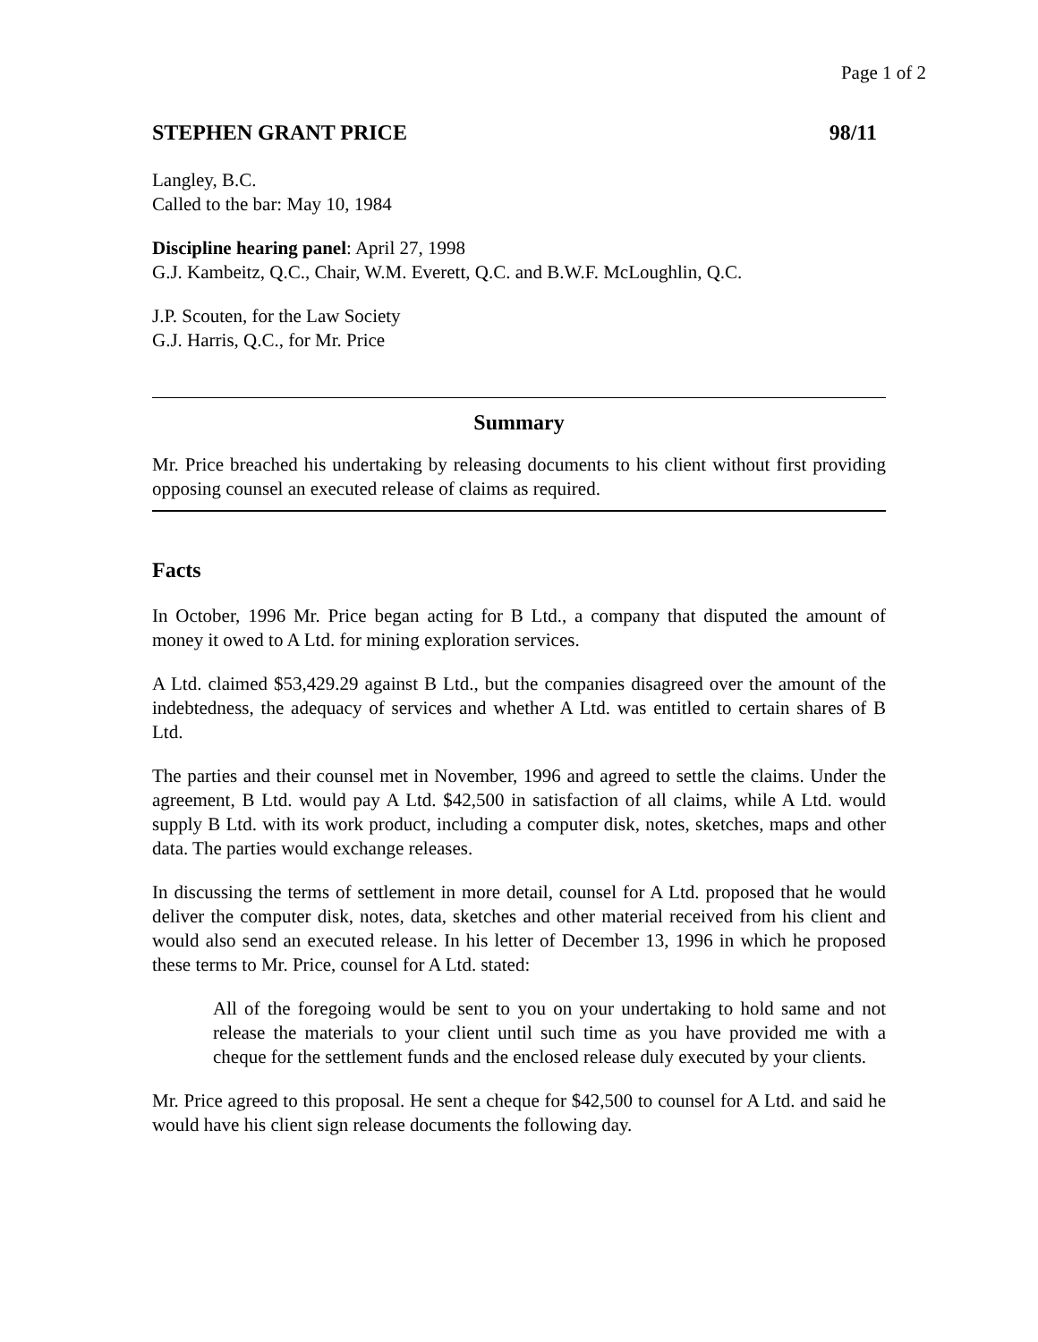Page 1 of 2
STEPHEN GRANT PRICE 98/11
Langley, B.C.
Called to the bar: May 10, 1984
Discipline hearing panel: April 27, 1998
G.J. Kambeitz, Q.C., Chair, W.M. Everett, Q.C. and B.W.F. McLoughlin, Q.C.
J.P. Scouten, for the Law Society
G.J. Harris, Q.C., for Mr. Price
Summary
Mr. Price breached his undertaking by releasing documents to his client without first providing opposing counsel an executed release of claims as required.
Facts
In October, 1996 Mr. Price began acting for B Ltd., a company that disputed the amount of money it owed to A Ltd. for mining exploration services.
A Ltd. claimed $53,429.29 against B Ltd., but the companies disagreed over the amount of the indebtedness, the adequacy of services and whether A Ltd. was entitled to certain shares of B Ltd.
The parties and their counsel met in November, 1996 and agreed to settle the claims. Under the agreement, B Ltd. would pay A Ltd. $42,500 in satisfaction of all claims, while A Ltd. would supply B Ltd. with its work product, including a computer disk, notes, sketches, maps and other data. The parties would exchange releases.
In discussing the terms of settlement in more detail, counsel for A Ltd. proposed that he would deliver the computer disk, notes, data, sketches and other material received from his client and would also send an executed release. In his letter of December 13, 1996 in which he proposed these terms to Mr. Price, counsel for A Ltd. stated:
All of the foregoing would be sent to you on your undertaking to hold same and not release the materials to your client until such time as you have provided me with a cheque for the settlement funds and the enclosed release duly executed by your clients.
Mr. Price agreed to this proposal. He sent a cheque for $42,500 to counsel for A Ltd. and said he would have his client sign release documents the following day.